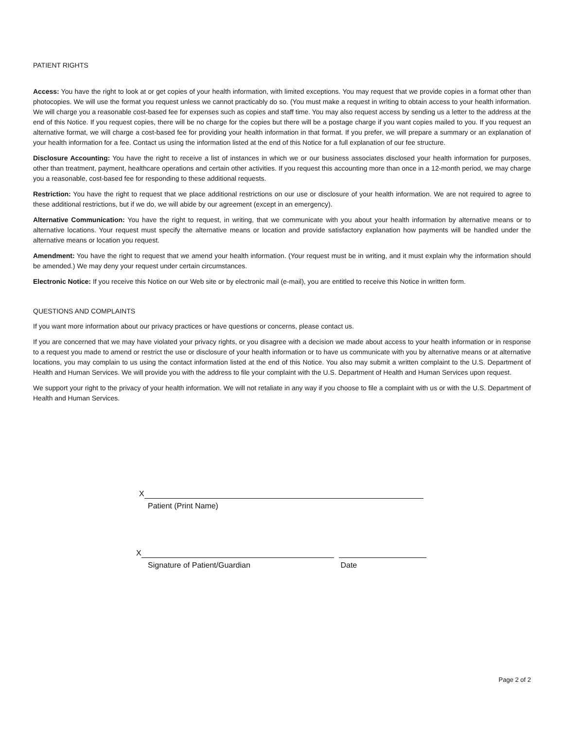PATIENT RIGHTS
Access: You have the right to look at or get copies of your health information, with limited exceptions. You may request that we provide copies in a format other than photocopies. We will use the format you request unless we cannot practicably do so. (You must make a request in writing to obtain access to your health information. We will charge you a reasonable cost-based fee for expenses such as copies and staff time. You may also request access by sending us a letter to the address at the end of this Notice. If you request copies, there will be no charge for the copies but there will be a postage charge if you want copies mailed to you. If you request an alternative format, we will charge a cost-based fee for providing your health information in that format. If you prefer, we will prepare a summary or an explanation of your health information for a fee. Contact us using the information listed at the end of this Notice for a full explanation of our fee structure.
Disclosure Accounting: You have the right to receive a list of instances in which we or our business associates disclosed your health information for purposes, other than treatment, payment, healthcare operations and certain other activities. If you request this accounting more than once in a 12-month period, we may charge you a reasonable, cost-based fee for responding to these additional requests.
Restriction: You have the right to request that we place additional restrictions on our use or disclosure of your health information. We are not required to agree to these additional restrictions, but if we do, we will abide by our agreement (except in an emergency).
Alternative Communication: You have the right to request, in writing, that we communicate with you about your health information by alternative means or to alternative locations. Your request must specify the alternative means or location and provide satisfactory explanation how payments will be handled under the alternative means or location you request.
Amendment: You have the right to request that we amend your health information. (Your request must be in writing, and it must explain why the information should be amended.) We may deny your request under certain circumstances.
Electronic Notice: If you receive this Notice on our Web site or by electronic mail (e-mail), you are entitled to receive this Notice in written form.
QUESTIONS AND COMPLAINTS
If you want more information about our privacy practices or have questions or concerns, please contact us.
If you are concerned that we may have violated your privacy rights, or you disagree with a decision we made about access to your health information or in response to a request you made to amend or restrict the use or disclosure of your health information or to have us communicate with you by alternative means or at alternative locations, you may complain to us using the contact information listed at the end of this Notice. You also may submit a written complaint to the U.S. Department of Health and Human Services. We will provide you with the address to file your complaint with the U.S. Department of Health and Human Services upon request.
We support your right to the privacy of your health information. We will not retaliate in any way if you choose to file a complaint with us or with the U.S. Department of Health and Human Services.
X
Patient (Print Name)
X
Signature of Patient/Guardian Date
Page 2 of 2